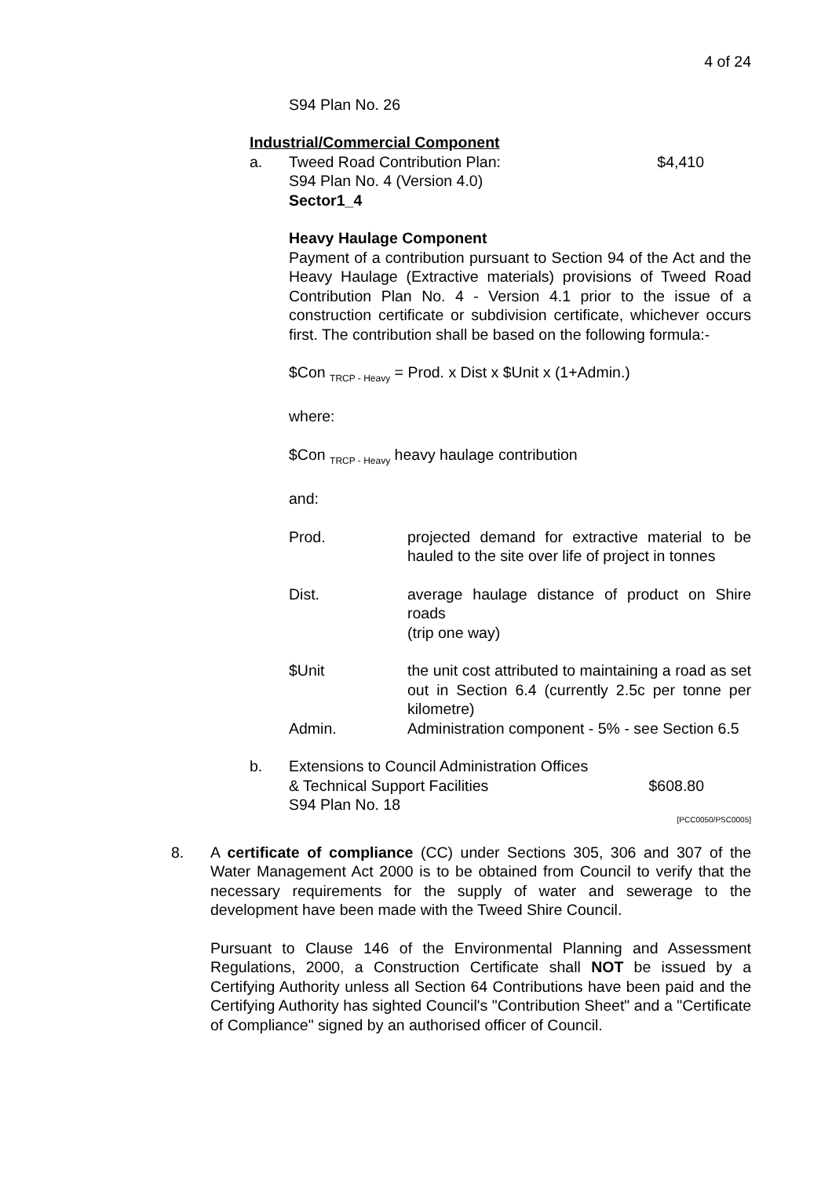4 of 24
S94 Plan No. 26
Industrial/Commercial Component
a. Tweed Road Contribution Plan:
S94 Plan No. 4 (Version 4.0)
Sector1_4 $4,410
Heavy Haulage Component
Payment of a contribution pursuant to Section 94 of the Act and the Heavy Haulage (Extractive materials) provisions of Tweed Road Contribution Plan No. 4 - Version 4.1 prior to the issue of a construction certificate or subdivision certificate, whichever occurs first. The contribution shall be based on the following formula:-
$Con <sub>TRCP - Heavy</sub> = Prod. x Dist x $Unit x (1+Admin.)
where:
$Con <sub>TRCP - Heavy</sub> heavy haulage contribution
and:
Prod. projected demand for extractive material to be hauled to the site over life of project in tonnes
Dist. average haulage distance of product on Shire roads
(trip one way)
$Unit the unit cost attributed to maintaining a road as set out in Section 6.4 (currently 2.5c per tonne per kilometre)
Admin. Administration component - 5% - see Section 6.5
b. Extensions to Council Administration Offices
& Technical Support Facilities
S94 Plan No. 18 $608.80
[PCC0050/PSC0005]
8. A certificate of compliance (CC) under Sections 305, 306 and 307 of the Water Management Act 2000 is to be obtained from Council to verify that the necessary requirements for the supply of water and sewerage to the development have been made with the Tweed Shire Council.
Pursuant to Clause 146 of the Environmental Planning and Assessment Regulations, 2000, a Construction Certificate shall NOT be issued by a Certifying Authority unless all Section 64 Contributions have been paid and the Certifying Authority has sighted Council's "Contribution Sheet" and a "Certificate of Compliance" signed by an authorised officer of Council.